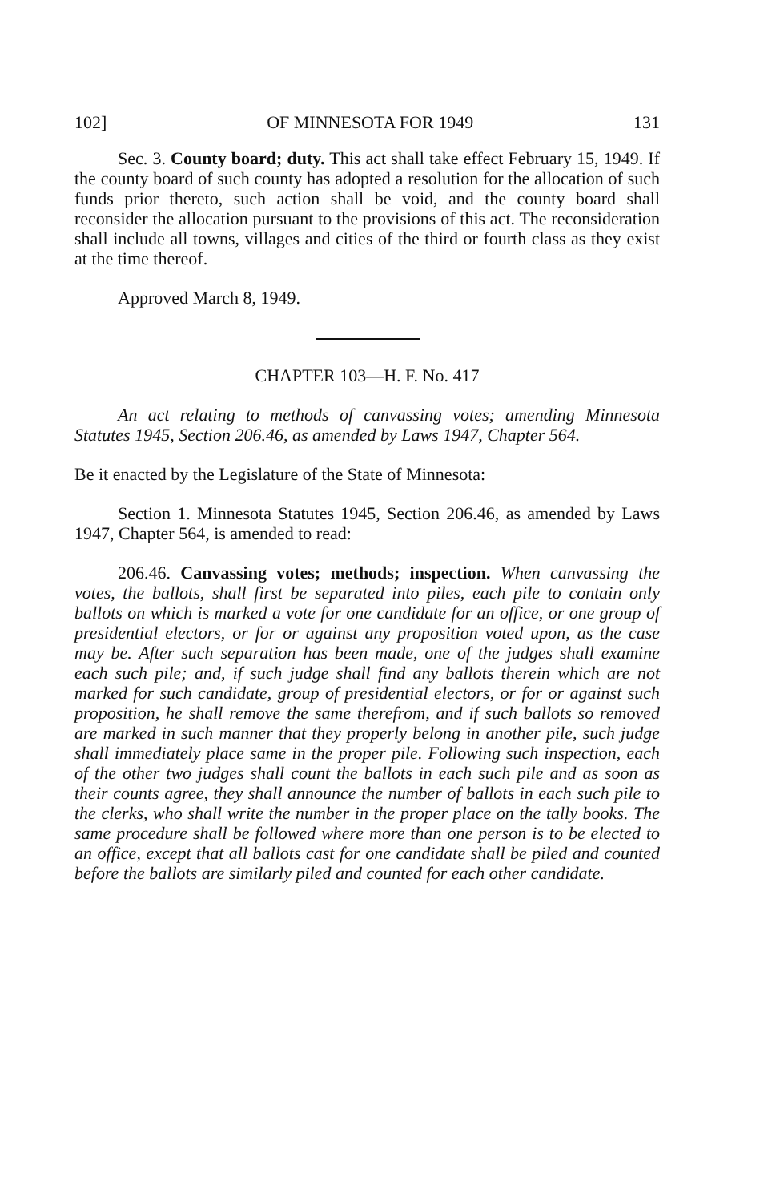102] OF MINNESOTA FOR 1949 131
Sec. 3. County board; duty. This act shall take effect February 15, 1949. If the county board of such county has adopted a resolution for the allocation of such funds prior thereto, such action shall be void, and the county board shall reconsider the allocation pursuant to the provisions of this act. The reconsideration shall include all towns, villages and cities of the third or fourth class as they exist at the time thereof.
Approved March 8, 1949.
CHAPTER 103—H. F. No. 417
An act relating to methods of canvassing votes; amending Minnesota Statutes 1945, Section 206.46, as amended by Laws 1947, Chapter 564.
Be it enacted by the Legislature of the State of Minnesota:
Section 1. Minnesota Statutes 1945, Section 206.46, as amended by Laws 1947, Chapter 564, is amended to read:
206.46. Canvassing votes; methods; inspection. When canvassing the votes, the ballots, shall first be separated into piles, each pile to contain only ballots on which is marked a vote for one candidate for an office, or one group of presidential electors, or for or against any proposition voted upon, as the case may be. After such separation has been made, one of the judges shall examine each such pile; and, if such judge shall find any ballots therein which are not marked for such candidate, group of presidential electors, or for or against such proposition, he shall remove the same therefrom, and if such ballots so removed are marked in such manner that they properly belong in another pile, such judge shall immediately place same in the proper pile. Following such inspection, each of the other two judges shall count the ballots in each such pile and as soon as their counts agree, they shall announce the number of ballots in each such pile to the clerks, who shall write the number in the proper place on the tally books. The same procedure shall be followed where more than one person is to be elected to an office, except that all ballots cast for one candidate shall be piled and counted before the ballots are similarly piled and counted for each other candidate.